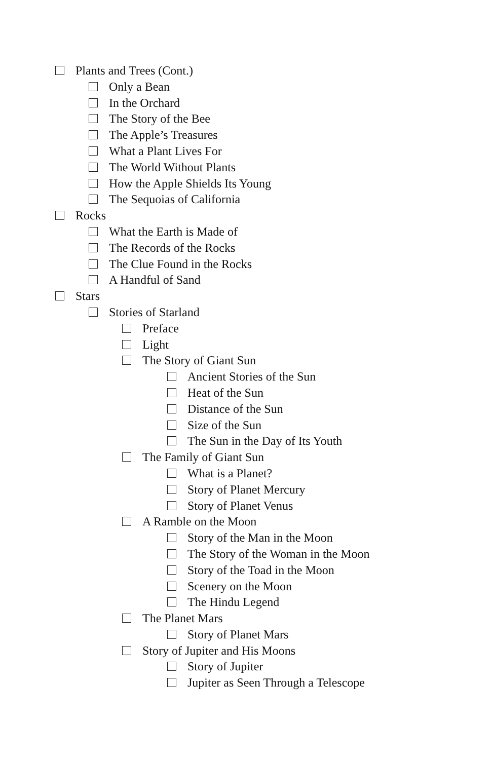Plants and Trees (Cont.)
Only a Bean
In the Orchard
The Story of the Bee
The Apple’s Treasures
What a Plant Lives For
The World Without Plants
How the Apple Shields Its Young
The Sequoias of California
Rocks
What the Earth is Made of
The Records of the Rocks
The Clue Found in the Rocks
A Handful of Sand
Stars
Stories of Starland
Preface
Light
The Story of Giant Sun
Ancient Stories of the Sun
Heat of the Sun
Distance of the Sun
Size of the Sun
The Sun in the Day of Its Youth
The Family of Giant Sun
What is a Planet?
Story of Planet Mercury
Story of Planet Venus
A Ramble on the Moon
Story of the Man in the Moon
The Story of the Woman in the Moon
Story of the Toad in the Moon
Scenery on the Moon
The Hindu Legend
The Planet Mars
Story of Planet Mars
Story of Jupiter and His Moons
Story of Jupiter
Jupiter as Seen Through a Telescope